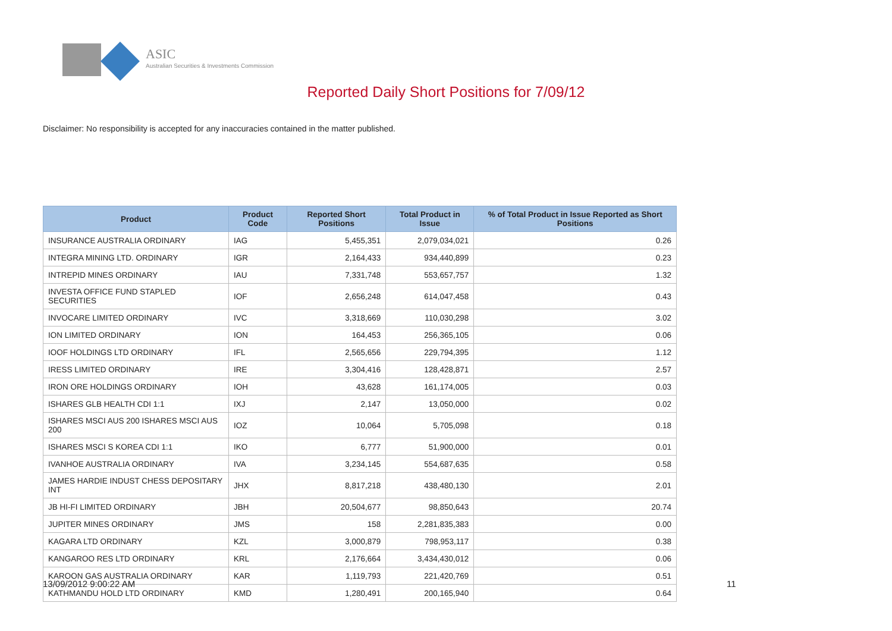ASIC
Australian Securities & Investments Commission
Reported Daily Short Positions for 7/09/12
Disclaimer: No responsibility is accepted for any inaccuracies contained in the matter published.
| Product | Product Code | Reported Short Positions | Total Product in Issue | % of Total Product in Issue Reported as Short Positions |
| --- | --- | --- | --- | --- |
| INSURANCE AUSTRALIA ORDINARY | IAG | 5,455,351 | 2,079,034,021 | 0.26 |
| INTEGRA MINING LTD. ORDINARY | IGR | 2,164,433 | 934,440,899 | 0.23 |
| INTREPID MINES ORDINARY | IAU | 7,331,748 | 553,657,757 | 1.32 |
| INVESTA OFFICE FUND STAPLED SECURITIES | IOF | 2,656,248 | 614,047,458 | 0.43 |
| INVOCARE LIMITED ORDINARY | IVC | 3,318,669 | 110,030,298 | 3.02 |
| ION LIMITED ORDINARY | ION | 164,453 | 256,365,105 | 0.06 |
| IOOF HOLDINGS LTD ORDINARY | IFL | 2,565,656 | 229,794,395 | 1.12 |
| IRESS LIMITED ORDINARY | IRE | 3,304,416 | 128,428,871 | 2.57 |
| IRON ORE HOLDINGS ORDINARY | IOH | 43,628 | 161,174,005 | 0.03 |
| ISHARES GLB HEALTH CDI 1:1 | IXJ | 2,147 | 13,050,000 | 0.02 |
| ISHARES MSCI AUS 200 ISHARES MSCI AUS 200 | IOZ | 10,064 | 5,705,098 | 0.18 |
| ISHARES MSCI S KOREA CDI 1:1 | IKO | 6,777 | 51,900,000 | 0.01 |
| IVANHOE AUSTRALIA ORDINARY | IVA | 3,234,145 | 554,687,635 | 0.58 |
| JAMES HARDIE INDUST CHESS DEPOSITARY INT | JHX | 8,817,218 | 438,480,130 | 2.01 |
| JB HI-FI LIMITED ORDINARY | JBH | 20,504,677 | 98,850,643 | 20.74 |
| JUPITER MINES ORDINARY | JMS | 158 | 2,281,835,383 | 0.00 |
| KAGARA LTD ORDINARY | KZL | 3,000,879 | 798,953,117 | 0.38 |
| KANGAROO RES LTD ORDINARY | KRL | 2,176,664 | 3,434,430,012 | 0.06 |
| KAROON GAS AUSTRALIA ORDINARY | KAR | 1,119,793 | 221,420,769 | 0.51 |
| KATHMANDU HOLD LTD ORDINARY | KMD | 1,280,491 | 200,165,940 | 0.64 |
13/09/2012 9:00:22 AM 11